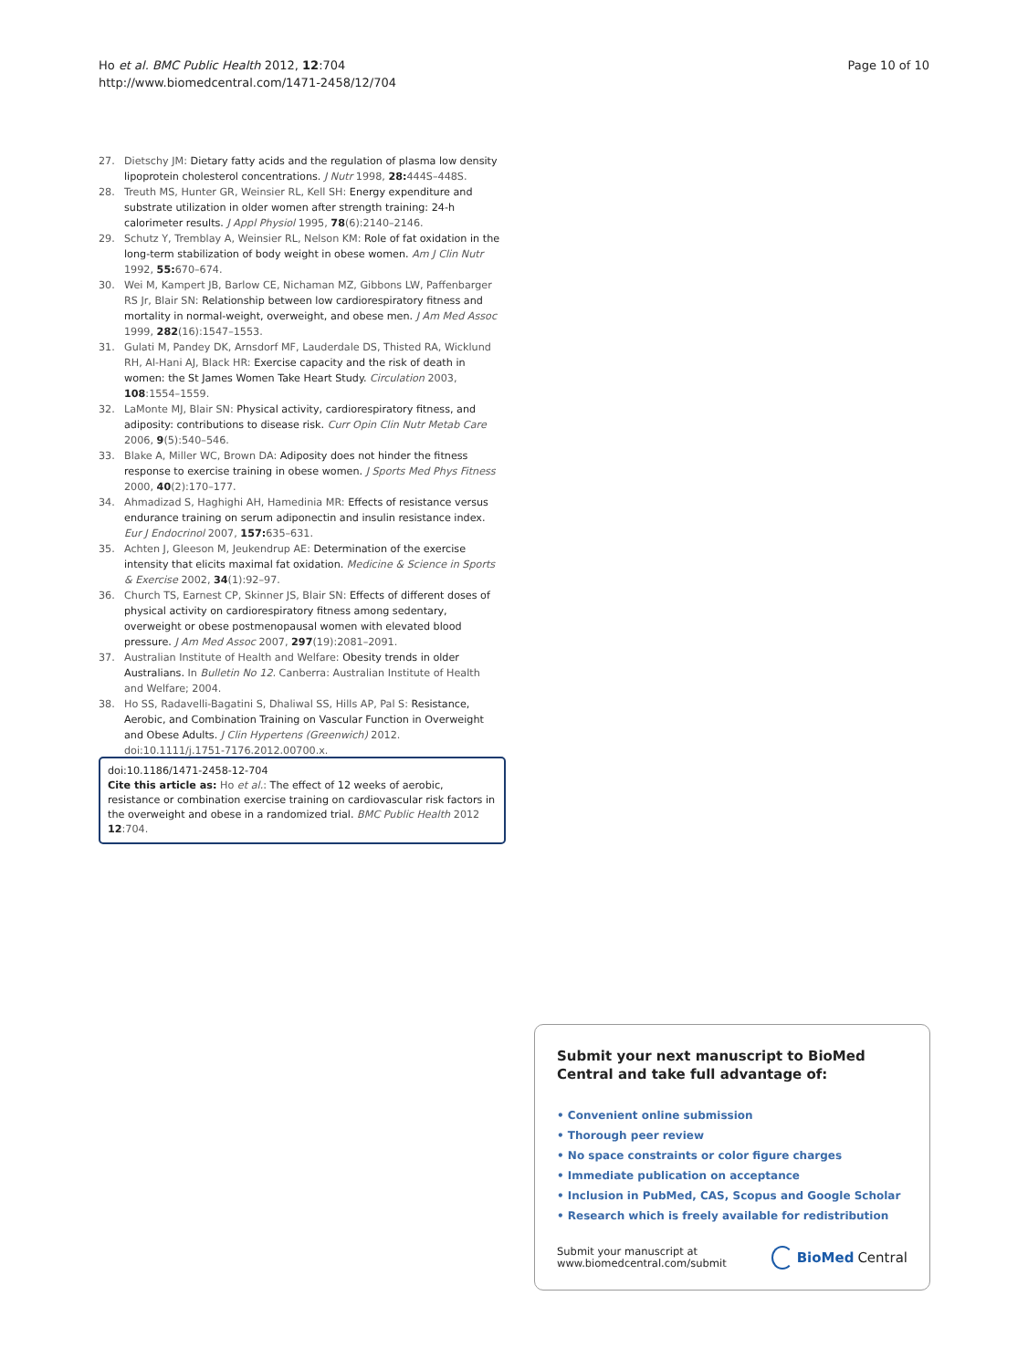Ho et al. BMC Public Health 2012, 12:704
http://www.biomedcentral.com/1471-2458/12/704
Page 10 of 10
27. Dietschy JM: Dietary fatty acids and the regulation of plasma low density lipoprotein cholesterol concentrations. J Nutr 1998, 28: 444S–448S.
28. Treuth MS, Hunter GR, Weinsier RL, Kell SH: Energy expenditure and substrate utilization in older women after strength training: 24-h calorimeter results. J Appl Physiol 1995, 78(6):2140–2146.
29. Schutz Y, Tremblay A, Weinsier RL, Nelson KM: Role of fat oxidation in the long-term stabilization of body weight in obese women. Am J Clin Nutr 1992, 55: 670–674.
30. Wei M, Kampert JB, Barlow CE, Nichaman MZ, Gibbons LW, Paffenbarger RS Jr, Blair SN: Relationship between low cardiorespiratory fitness and mortality in normal-weight, overweight, and obese men. J Am Med Assoc 1999, 282(16):1547–1553.
31. Gulati M, Pandey DK, Arnsdorf MF, Lauderdale DS, Thisted RA, Wicklund RH, Al-Hani AJ, Black HR: Exercise capacity and the risk of death in women: the St James Women Take Heart Study. Circulation 2003, 108:1554–1559.
32. LaMonte MJ, Blair SN: Physical activity, cardiorespiratory fitness, and adiposity: contributions to disease risk. Curr Opin Clin Nutr Metab Care 2006, 9(5):540–546.
33. Blake A, Miller WC, Brown DA: Adiposity does not hinder the fitness response to exercise training in obese women. J Sports Med Phys Fitness 2000, 40(2):170–177.
34. Ahmadizad S, Haghighi AH, Hamedinia MR: Effects of resistance versus endurance training on serum adiponectin and insulin resistance index. Eur J Endocrinol 2007, 157: 635–631.
35. Achten J, Gleeson M, Jeukendrup AE: Determination of the exercise intensity that elicits maximal fat oxidation. Medicine & Science in Sports & Exercise 2002, 34(1):92–97.
36. Church TS, Earnest CP, Skinner JS, Blair SN: Effects of different doses of physical activity on cardiorespiratory fitness among sedentary, overweight or obese postmenopausal women with elevated blood pressure. J Am Med Assoc 2007, 297(19):2081–2091.
37. Australian Institute of Health and Welfare: Obesity trends in older Australians. In Bulletin No 12. Canberra: Australian Institute of Health and Welfare; 2004.
38. Ho SS, Radavelli-Bagatini S, Dhaliwal SS, Hills AP, Pal S: Resistance, Aerobic, and Combination Training on Vascular Function in Overweight and Obese Adults. J Clin Hypertens (Greenwich) 2012. doi:10.1111/j.1751-7176.2012.00700.x.
doi:10.1186/1471-2458-12-704
Cite this article as: Ho et al.: The effect of 12 weeks of aerobic, resistance or combination exercise training on cardiovascular risk factors in the overweight and obese in a randomized trial. BMC Public Health 2012 12:704.
Submit your next manuscript to BioMed Central and take full advantage of:
• Convenient online submission
• Thorough peer review
• No space constraints or color figure charges
• Immediate publication on acceptance
• Inclusion in PubMed, CAS, Scopus and Google Scholar
• Research which is freely available for redistribution
Submit your manuscript at
www.biomedcentral.com/submit
BioMed Central